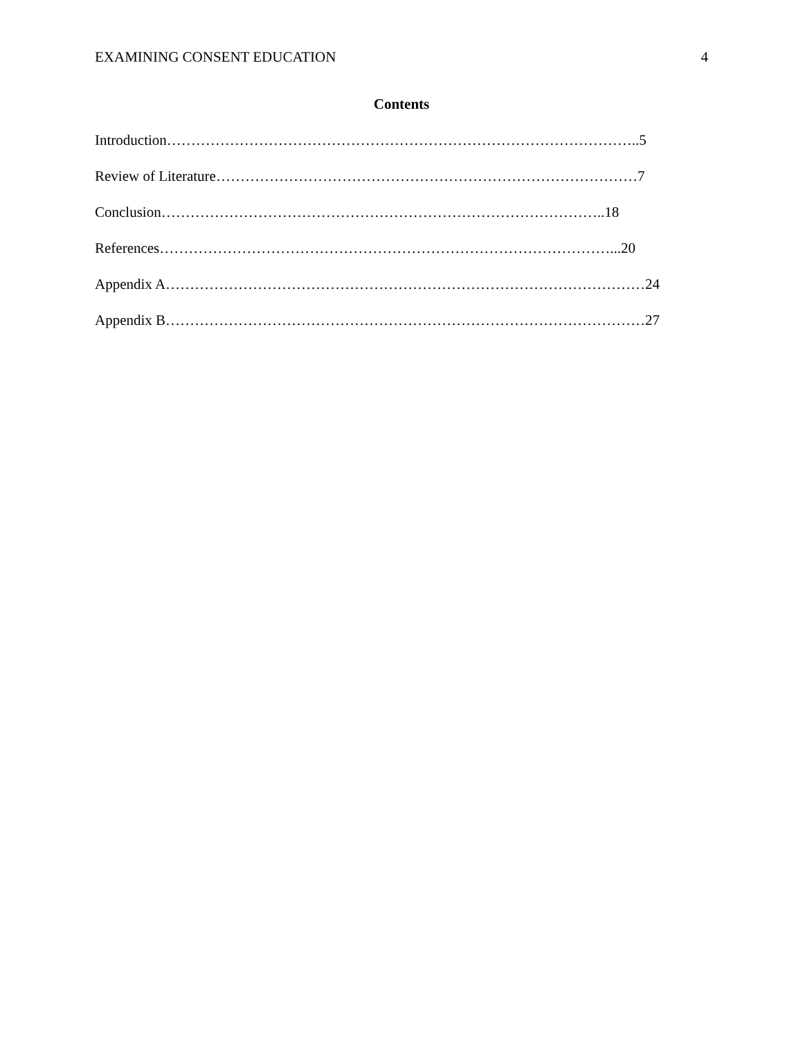EXAMINING CONSENT EDUCATION 4
Contents
Introduction……………………………………………………………………………………..5
Review of Literature……………………………………………………………………………7
Conclusion………………………………………………………………………………..18
References…………………………………………………………………………………...20
Appendix A………………………………………………………………………………………24
Appendix B………………………………………………………………………………………27